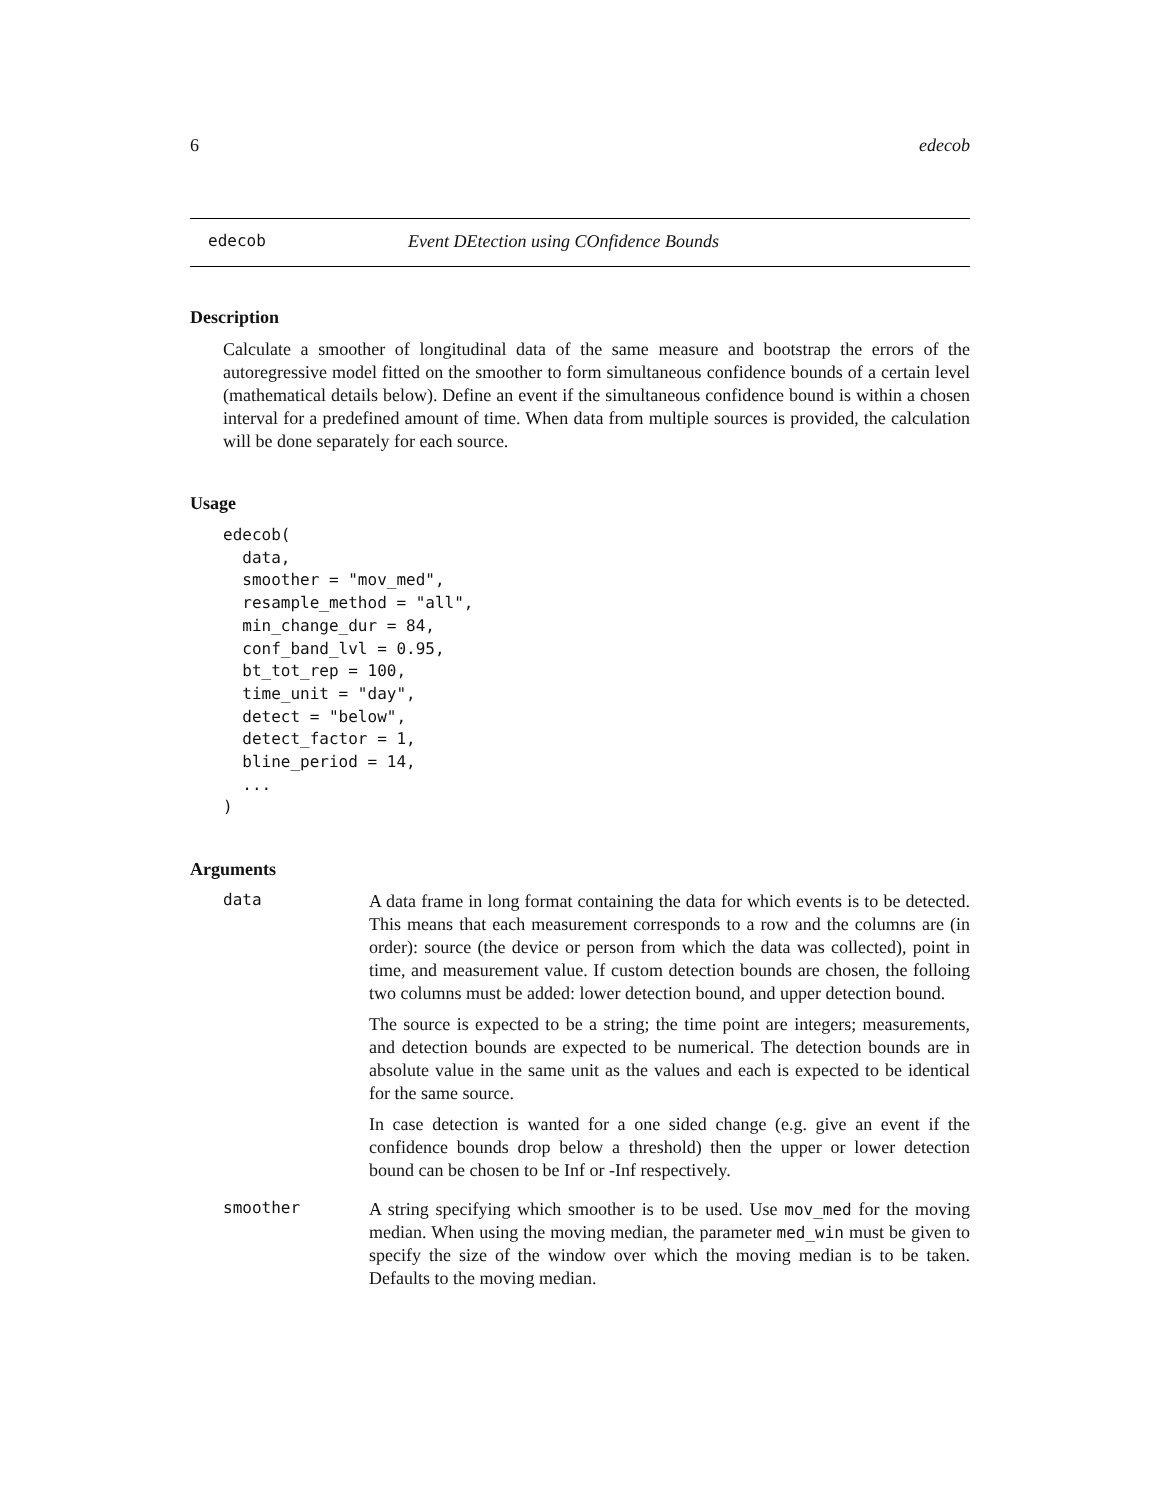6 edecob
edecob Event DEtection using COnfidence Bounds
Description
Calculate a smoother of longitudinal data of the same measure and bootstrap the errors of the autoregressive model fitted on the smoother to form simultaneous confidence bounds of a certain level (mathematical details below). Define an event if the simultaneous confidence bound is within a chosen interval for a predefined amount of time. When data from multiple sources is provided, the calculation will be done separately for each source.
Usage
edecob(
  data,
  smoother = "mov_med",
  resample_method = "all",
  min_change_dur = 84,
  conf_band_lvl = 0.95,
  bt_tot_rep = 100,
  time_unit = "day",
  detect = "below",
  detect_factor = 1,
  bline_period = 14,
  ...
)
Arguments
| data | A data frame in long format containing the data for which events is to be detected. This means that each measurement corresponds to a row and the columns are (in order): source (the device or person from which the data was collected), point in time, and measurement value. If custom detection bounds are chosen, the folloing two columns must be added: lower detection bound, and upper detection bound. The source is expected to be a string; the time point are integers; measurements, and detection bounds are expected to be numerical. The detection bounds are in absolute value in the same unit as the values and each is expected to be identical for the same source. In case detection is wanted for a one sided change (e.g. give an event if the confidence bounds drop below a threshold) then the upper or lower detection bound can be chosen to be Inf or -Inf respectively. |
| smoother | A string specifying which smoother is to be used. Use mov_med for the moving median. When using the moving median, the parameter med_win must be given to specify the size of the window over which the moving median is to be taken. Defaults to the moving median. |